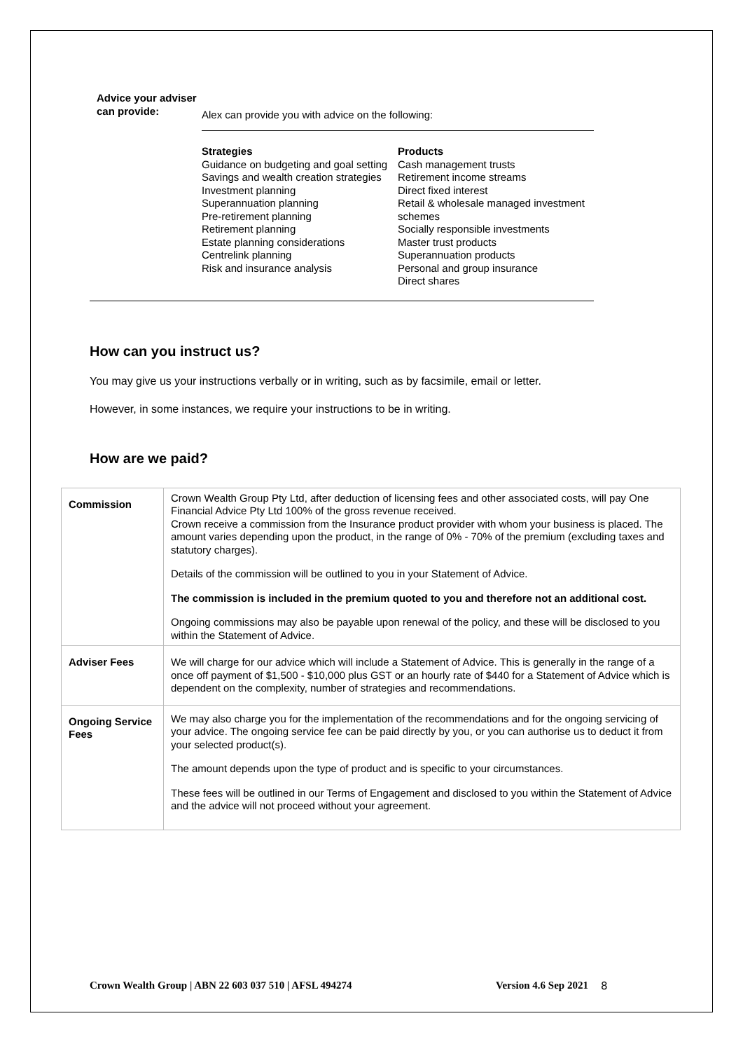Advice your adviser can provide:
Alex can provide you with advice on the following:
Strategies
Guidance on budgeting and goal setting
Savings and wealth creation strategies
Investment planning
Superannuation planning
Pre-retirement planning
Retirement planning
Estate planning considerations
Centrelink planning
Risk and insurance analysis
Products
Cash management trusts
Retirement income streams
Direct fixed interest
Retail & wholesale managed investment schemes
Socially responsible investments
Master trust products
Superannuation products
Personal and group insurance
Direct shares
How can you instruct us?
You may give us your instructions verbally or in writing, such as by facsimile, email or letter.
However, in some instances, we require your instructions to be in writing.
How are we paid?
| Commission | Crown Wealth Group Pty Ltd, after deduction of licensing fees and other associated costs, will pay One Financial Advice Pty Ltd 100% of the gross revenue received. Crown receive a commission from the Insurance product provider with whom your business is placed. The amount varies depending upon the product, in the range of 0% - 70% of the premium (excluding taxes and statutory charges). Details of the commission will be outlined to you in your Statement of Advice. The commission is included in the premium quoted to you and therefore not an additional cost. Ongoing commissions may also be payable upon renewal of the policy, and these will be disclosed to you within the Statement of Advice. |
| Adviser Fees | We will charge for our advice which will include a Statement of Advice. This is generally in the range of a once off payment of $1,500 - $10,000 plus GST or an hourly rate of $440 for a Statement of Advice which is dependent on the complexity, number of strategies and recommendations. |
| Ongoing Service Fees | We may also charge you for the implementation of the recommendations and for the ongoing servicing of your advice. The ongoing service fee can be paid directly by you, or you can authorise us to deduct it from your selected product(s). The amount depends upon the type of product and is specific to your circumstances. These fees will be outlined in our Terms of Engagement and disclosed to you within the Statement of Advice and the advice will not proceed without your agreement. |
Crown Wealth Group | ABN 22 603 037 510 | AFSL 494274 Version 4.6 Sep 2021 8